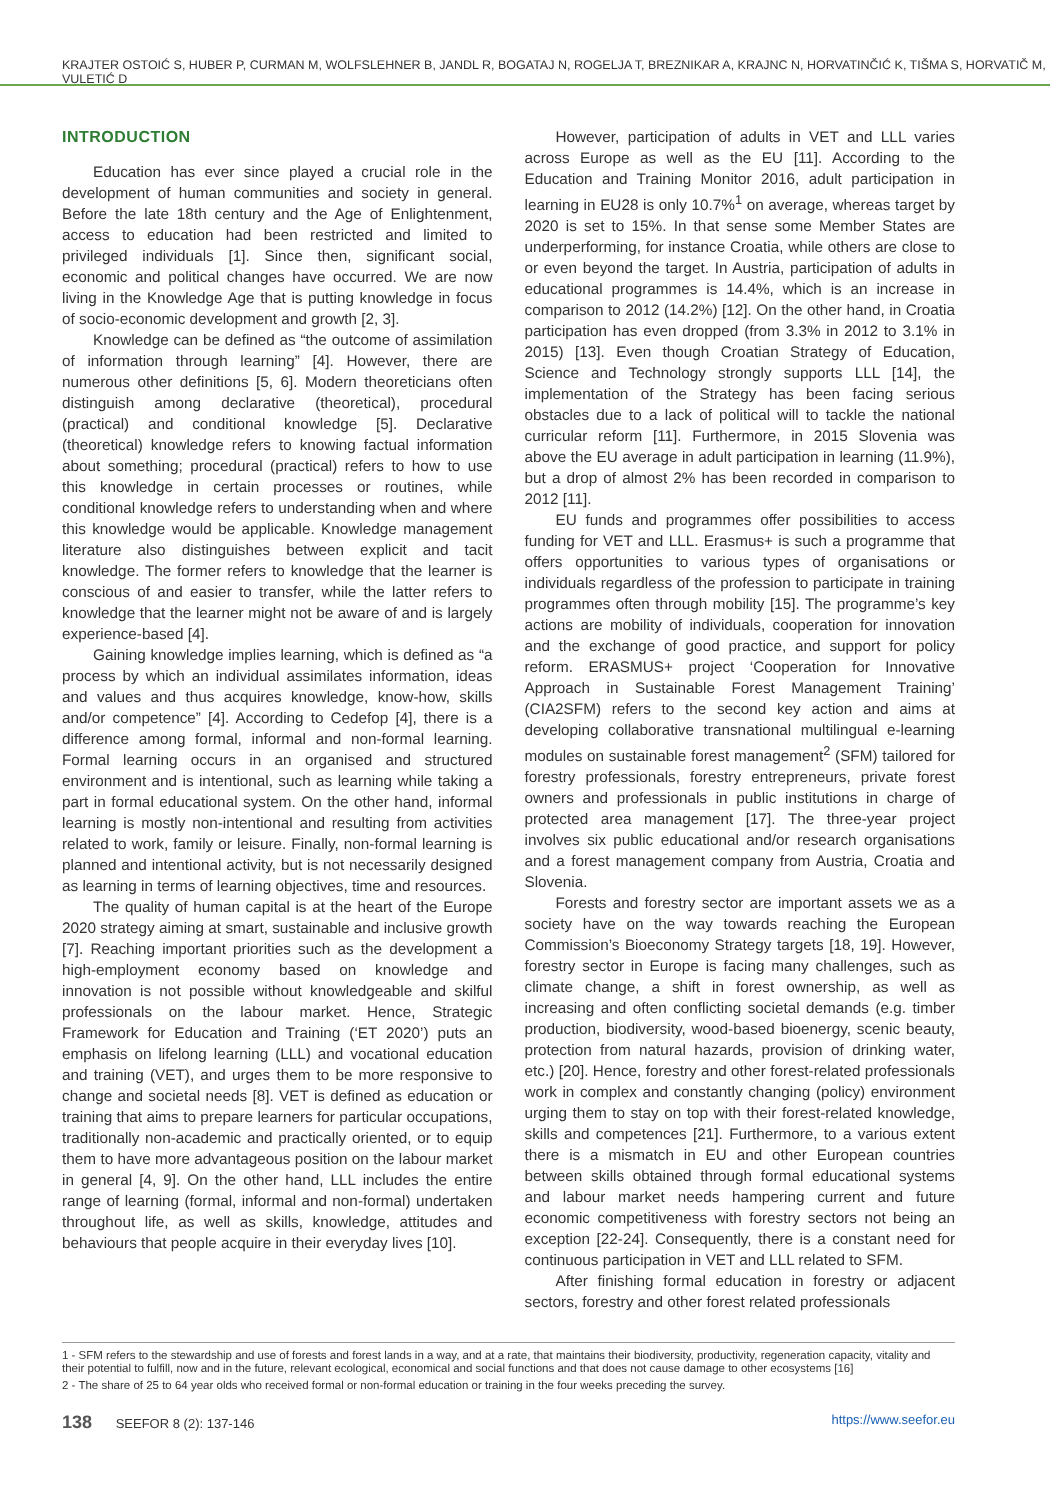KRAJTER OSTOIĆ S, HUBER P, CURMAN M, WOLFSLEHNER B, JANDL R, BOGATAJ N, ROGELJA T, BREZNIKAR A, KRAJNC N, HORVATINČIĆ K, TIŠMA S, HORVATIČ M, VULETIĆ D
INTRODUCTION
Education has ever since played a crucial role in the development of human communities and society in general. Before the late 18th century and the Age of Enlightenment, access to education had been restricted and limited to privileged individuals [1]. Since then, significant social, economic and political changes have occurred. We are now living in the Knowledge Age that is putting knowledge in focus of socio-economic development and growth [2, 3].
Knowledge can be defined as “the outcome of assimilation of information through learning” [4]. However, there are numerous other definitions [5, 6]. Modern theoreticians often distinguish among declarative (theoretical), procedural (practical) and conditional knowledge [5]. Declarative (theoretical) knowledge refers to knowing factual information about something; procedural (practical) refers to how to use this knowledge in certain processes or routines, while conditional knowledge refers to understanding when and where this knowledge would be applicable. Knowledge management literature also distinguishes between explicit and tacit knowledge. The former refers to knowledge that the learner is conscious of and easier to transfer, while the latter refers to knowledge that the learner might not be aware of and is largely experience-based [4].
Gaining knowledge implies learning, which is defined as “a process by which an individual assimilates information, ideas and values and thus acquires knowledge, know-how, skills and/or competence” [4]. According to Cedefop [4], there is a difference among formal, informal and non-formal learning. Formal learning occurs in an organised and structured environment and is intentional, such as learning while taking a part in formal educational system. On the other hand, informal learning is mostly non-intentional and resulting from activities related to work, family or leisure. Finally, non-formal learning is planned and intentional activity, but is not necessarily designed as learning in terms of learning objectives, time and resources.
The quality of human capital is at the heart of the Europe 2020 strategy aiming at smart, sustainable and inclusive growth [7]. Reaching important priorities such as the development a high-employment economy based on knowledge and innovation is not possible without knowledgeable and skilful professionals on the labour market. Hence, Strategic Framework for Education and Training (‘ET 2020’) puts an emphasis on lifelong learning (LLL) and vocational education and training (VET), and urges them to be more responsive to change and societal needs [8]. VET is defined as education or training that aims to prepare learners for particular occupations, traditionally non-academic and practically oriented, or to equip them to have more advantageous position on the labour market in general [4, 9]. On the other hand, LLL includes the entire range of learning (formal, informal and non-formal) undertaken throughout life, as well as skills, knowledge, attitudes and behaviours that people acquire in their everyday lives [10].
However, participation of adults in VET and LLL varies across Europe as well as the EU [11]. According to the Education and Training Monitor 2016, adult participation in learning in EU28 is only 10.7%<sup>1</sup> on average, whereas target by 2020 is set to 15%. In that sense some Member States are underperforming, for instance Croatia, while others are close to or even beyond the target. In Austria, participation of adults in educational programmes is 14.4%, which is an increase in comparison to 2012 (14.2%) [12]. On the other hand, in Croatia participation has even dropped (from 3.3% in 2012 to 3.1% in 2015) [13]. Even though Croatian Strategy of Education, Science and Technology strongly supports LLL [14], the implementation of the Strategy has been facing serious obstacles due to a lack of political will to tackle the national curricular reform [11]. Furthermore, in 2015 Slovenia was above the EU average in adult participation in learning (11.9%), but a drop of almost 2% has been recorded in comparison to 2012 [11].
EU funds and programmes offer possibilities to access funding for VET and LLL. Erasmus+ is such a programme that offers opportunities to various types of organisations or individuals regardless of the profession to participate in training programmes often through mobility [15]. The programme’s key actions are mobility of individuals, cooperation for innovation and the exchange of good practice, and support for policy reform. ERASMUS+ project ‘Cooperation for Innovative Approach in Sustainable Forest Management Training’ (CIA2SFM) refers to the second key action and aims at developing collaborative transnational multilingual e-learning modules on sustainable forest management<sup>2</sup> (SFM) tailored for forestry professionals, forestry entrepreneurs, private forest owners and professionals in public institutions in charge of protected area management [17]. The three-year project involves six public educational and/or research organisations and a forest management company from Austria, Croatia and Slovenia.
Forests and forestry sector are important assets we as a society have on the way towards reaching the European Commission’s Bioeconomy Strategy targets [18, 19]. However, forestry sector in Europe is facing many challenges, such as climate change, a shift in forest ownership, as well as increasing and often conflicting societal demands (e.g. timber production, biodiversity, wood-based bioenergy, scenic beauty, protection from natural hazards, provision of drinking water, etc.) [20]. Hence, forestry and other forest-related professionals work in complex and constantly changing (policy) environment urging them to stay on top with their forest-related knowledge, skills and competences [21]. Furthermore, to a various extent there is a mismatch in EU and other European countries between skills obtained through formal educational systems and labour market needs hampering current and future economic competitiveness with forestry sectors not being an exception [22-24]. Consequently, there is a constant need for continuous participation in VET and LLL related to SFM.
After finishing formal education in forestry or adjacent sectors, forestry and other forest related professionals
1 - SFM refers to the stewardship and use of forests and forest lands in a way, and at a rate, that maintains their biodiversity, productivity, regeneration capacity, vitality and their potential to fulfill, now and in the future, relevant ecological, economical and social functions and that does not cause damage to other ecosystems [16]
2 - The share of 25 to 64 year olds who received formal or non-formal education or training in the four weeks preceding the survey.
138 SEEFOR 8 (2): 137-146 https://www.seefor.eu